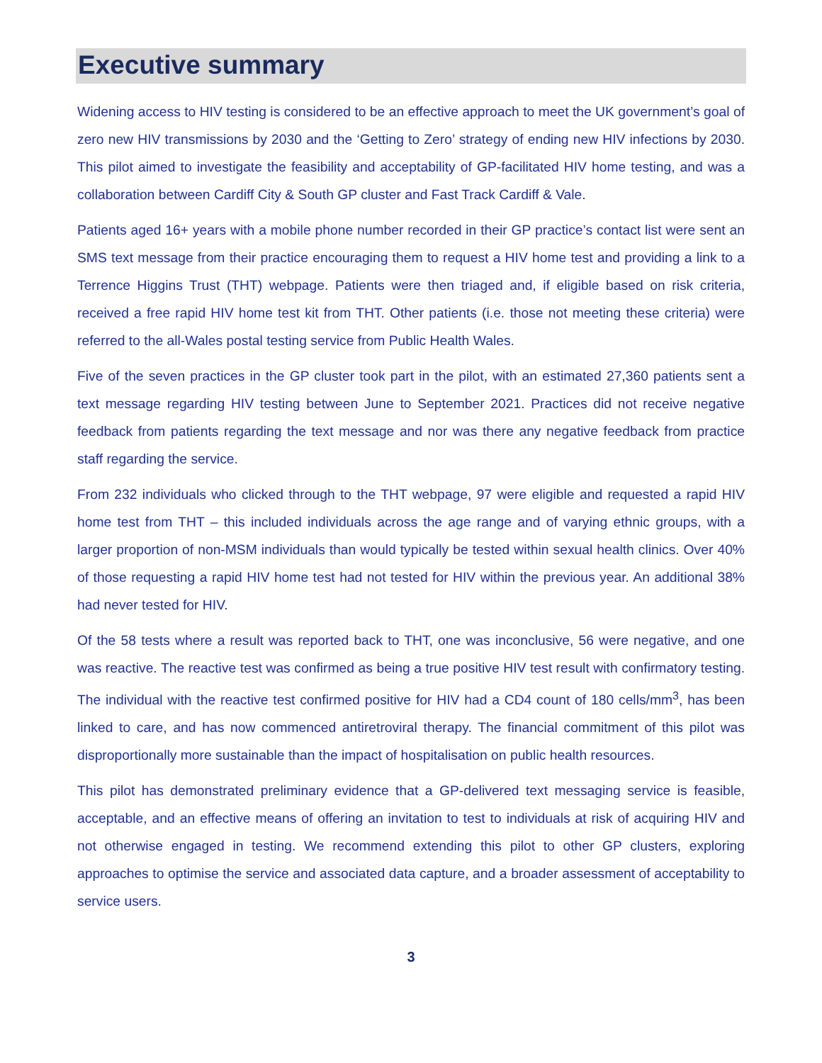Executive summary
Widening access to HIV testing is considered to be an effective approach to meet the UK government’s goal of zero new HIV transmissions by 2030 and the ‘Getting to Zero’ strategy of ending new HIV infections by 2030. This pilot aimed to investigate the feasibility and acceptability of GP-facilitated HIV home testing, and was a collaboration between Cardiff City & South GP cluster and Fast Track Cardiff & Vale.
Patients aged 16+ years with a mobile phone number recorded in their GP practice’s contact list were sent an SMS text message from their practice encouraging them to request a HIV home test and providing a link to a Terrence Higgins Trust (THT) webpage. Patients were then triaged and, if eligible based on risk criteria, received a free rapid HIV home test kit from THT. Other patients (i.e. those not meeting these criteria) were referred to the all-Wales postal testing service from Public Health Wales.
Five of the seven practices in the GP cluster took part in the pilot, with an estimated 27,360 patients sent a text message regarding HIV testing between June to September 2021. Practices did not receive negative feedback from patients regarding the text message and nor was there any negative feedback from practice staff regarding the service.
From 232 individuals who clicked through to the THT webpage, 97 were eligible and requested a rapid HIV home test from THT – this included individuals across the age range and of varying ethnic groups, with a larger proportion of non-MSM individuals than would typically be tested within sexual health clinics. Over 40% of those requesting a rapid HIV home test had not tested for HIV within the previous year. An additional 38% had never tested for HIV.
Of the 58 tests where a result was reported back to THT, one was inconclusive, 56 were negative, and one was reactive. The reactive test was confirmed as being a true positive HIV test result with confirmatory testing. The individual with the reactive test confirmed positive for HIV had a CD4 count of 180 cells/mm<sup>3</sup>, has been linked to care, and has now commenced antiretroviral therapy. The financial commitment of this pilot was disproportionally more sustainable than the impact of hospitalisation on public health resources.
This pilot has demonstrated preliminary evidence that a GP-delivered text messaging service is feasible, acceptable, and an effective means of offering an invitation to test to individuals at risk of acquiring HIV and not otherwise engaged in testing. We recommend extending this pilot to other GP clusters, exploring approaches to optimise the service and associated data capture, and a broader assessment of acceptability to service users.
3